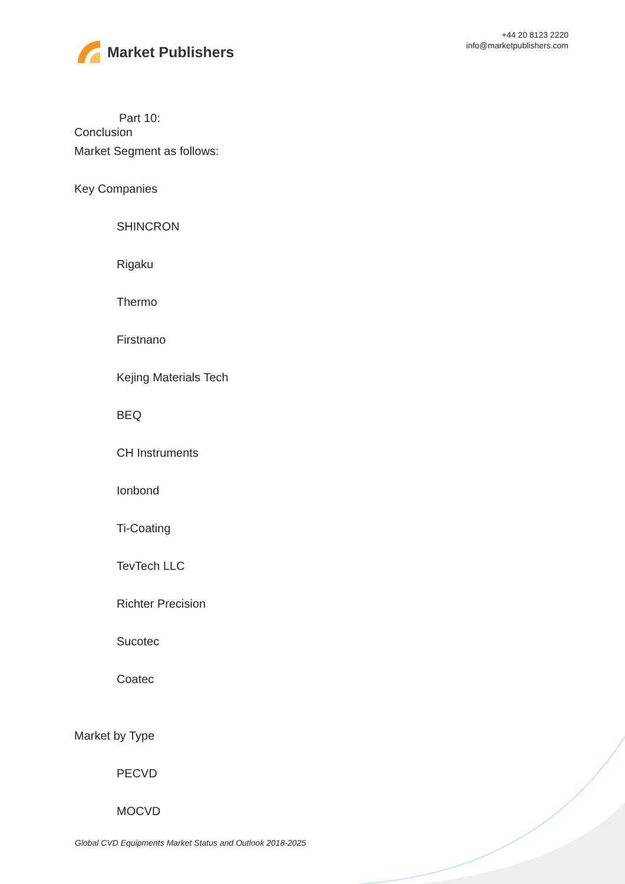Market Publishers
+44 20 8123 2220
info@marketpublishers.com
Part 10:
Conclusion
Market Segment as follows:
Key Companies
SHINCRON
Rigaku
Thermo
Firstnano
Kejing Materials Tech
BEQ
CH Instruments
Ionbond
Ti-Coating
TevTech LLC
Richter Precision
Sucotec
Coatec
Market by Type
PECVD
MOCVD
Global CVD Equipments Market Status and Outlook 2018-2025